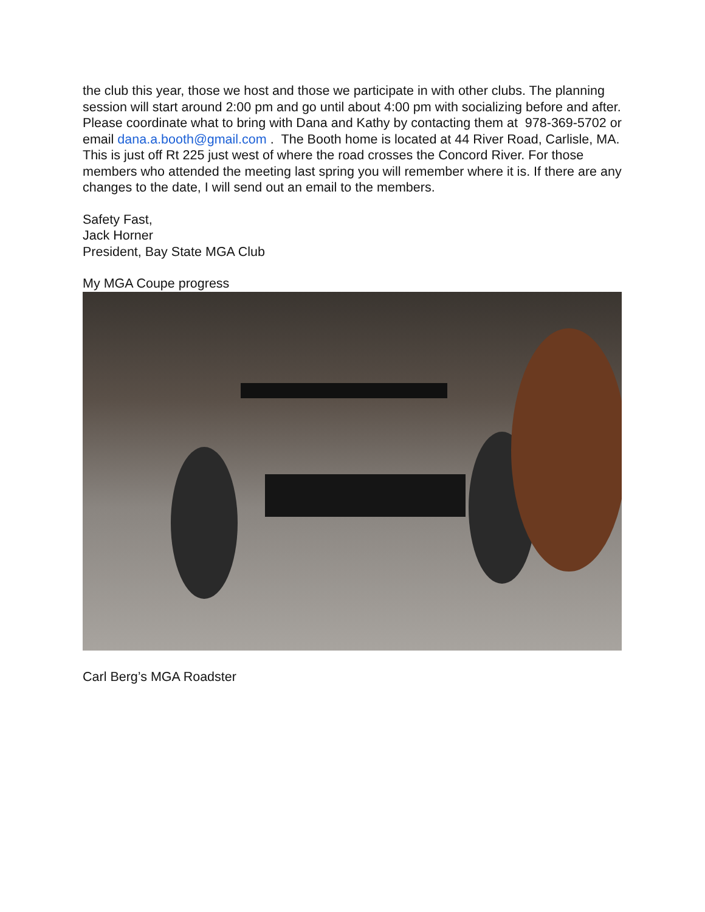the club this year, those we host and those we participate in with other clubs. The planning session will start around 2:00 pm and go until about 4:00 pm with socializing before and after. Please coordinate what to bring with Dana and Kathy by contacting them at 978-369-5702 or email dana.a.booth@gmail.com . The Booth home is located at 44 River Road, Carlisle, MA. This is just off Rt 225 just west of where the road crosses the Concord River. For those members who attended the meeting last spring you will remember where it is. If there are any changes to the date, I will send out an email to the members.
Safety Fast,
Jack Horner
President, Bay State MGA Club
My MGA Coupe progress
Carl Berg’s MGA Roadster